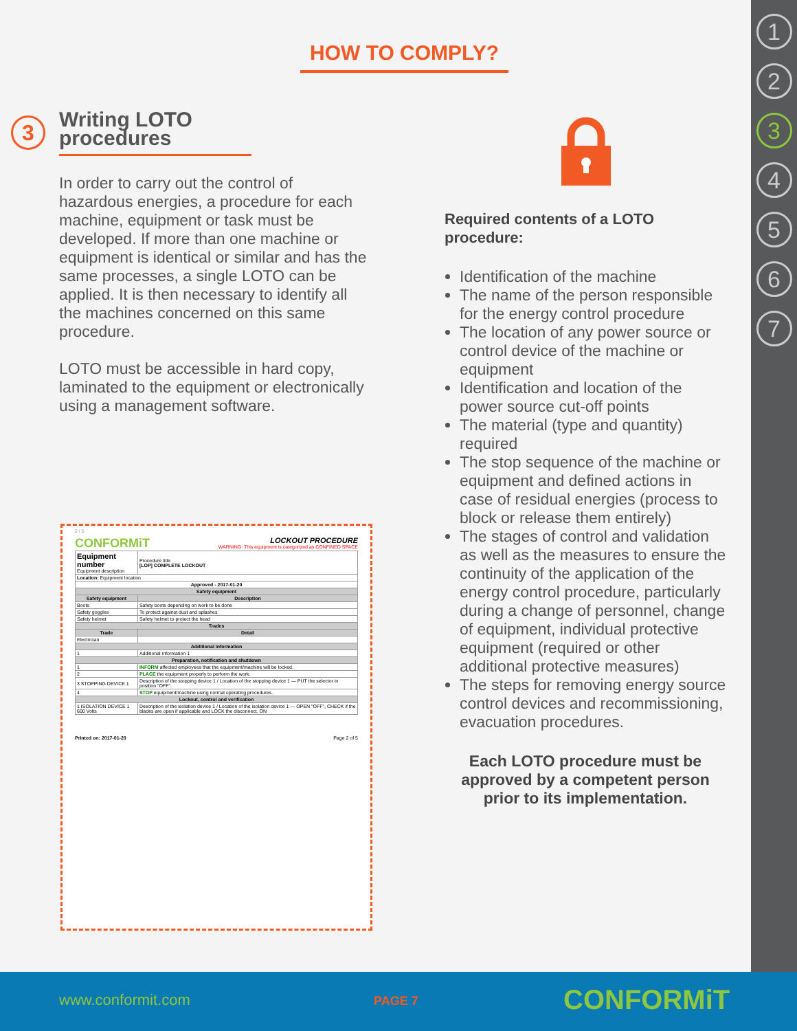HOW TO COMPLY?
3
Writing LOTO procedures
In order to carry out the control of hazardous energies, a procedure for each machine, equipment or task must be developed. If more than one machine or equipment is identical or similar and has the same processes, a single LOTO can be applied. It is then necessary to identify all the machines concerned on this same procedure.
LOTO must be accessible in hard copy, laminated to the equipment or electronically using a management software.
Required contents of a LOTO procedure:
Identification of the machine
The name of the person responsible for the energy control procedure
The location of any power source or control device of the machine or equipment
Identification and location of the power source cut-off points
The material (type and quantity) required
The stop sequence of the machine or equipment and defined actions in case of residual energies (process to block or release them entirely)
The stages of control and validation as well as the measures to ensure the continuity of the application of the energy control procedure, particularly during a change of personnel, change of equipment, individual protective equipment (required or other additional protective measures)
The steps for removing energy source control devices and recommissioning, evacuation procedures.
Each LOTO procedure must be approved by a competent person prior to its implementation.
2 / 5
CONFORMiT
LOCKOUT PROCEDURE
WARNING: This equipment is categorized as CONFINED SPACE
| Equipment number Equipment description | Procedure title [LOP] COMPLETE LOCKOUT |
| Location: Equipment location | |
| Approved - 2017-01-20 | |
| Safety equipment | |
| Safety equipment | Description |
| Boots | Safety boots depending on work to be done |
| Safety goggles | To protect against dust and splashes |
| Safety helmet | Safety helmet to protect the head |
| Trades | |
| Trade | Detail |
| Electrician | |
| Additional information | |
| 1 | Additional information 1 |
| Preparation, notification and shutdown | |
| 1 | INFORM affected employees that the equipment/machine will be locked. |
| 2 | PLACE the equipment properly to perform the work. |
| 3 STOPPING DEVICE 1 | Description of the stopping device 1 / Location of the stopping device 1 — PUT the selector in position "OFF". |
| 4 | STOP equipment/machine using normal operating procedures. |
| Lockout, control and verification | |
| 1 ISOLATION DEVICE 1 600 Volts | Description of the isolation device 1 / Location of the isolation device 1 — OPEN "OFF", CHECK if the blades are open if applicable and LOCK the disconnect. ON |
Printed on: 2017-01-20 Page 2 of 5
1
2
3
4
5
6
7
www.conformit.com PAGE 7 CONFORMiT